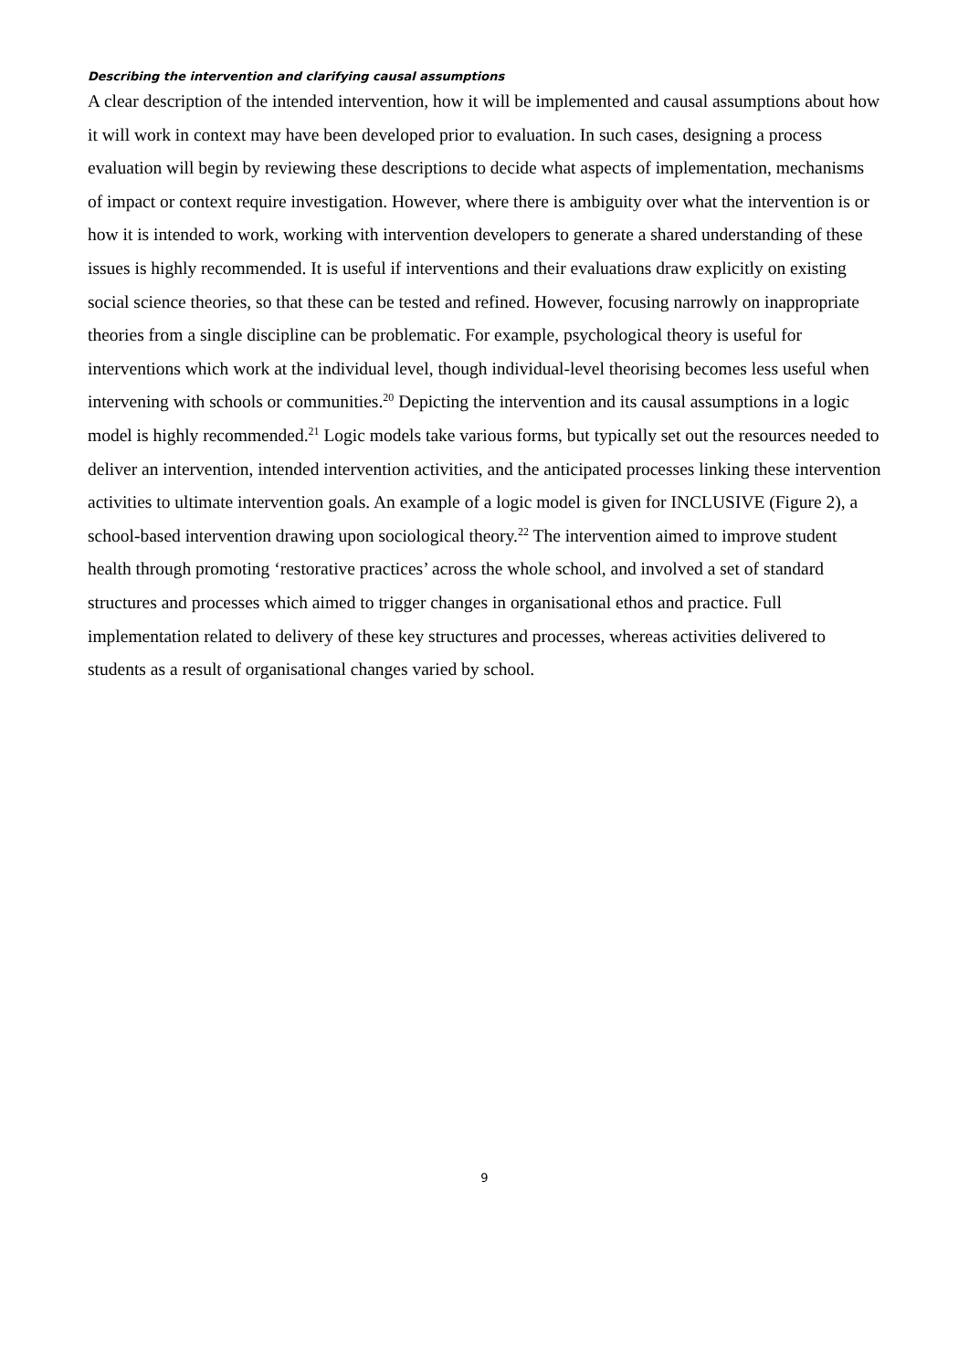Describing the intervention and clarifying causal assumptions
A clear description of the intended intervention, how it will be implemented and causal assumptions about how it will work in context may have been developed prior to evaluation. In such cases, designing a process evaluation will begin by reviewing these descriptions to decide what aspects of implementation, mechanisms of impact or context require investigation. However, where there is ambiguity over what the intervention is or how it is intended to work, working with intervention developers to generate a shared understanding of these issues is highly recommended. It is useful if interventions and their evaluations draw explicitly on existing social science theories, so that these can be tested and refined. However, focusing narrowly on inappropriate theories from a single discipline can be problematic. For example, psychological theory is useful for interventions which work at the individual level, though individual-level theorising becomes less useful when intervening with schools or communities.<sup>20</sup> Depicting the intervention and its causal assumptions in a logic model is highly recommended.<sup>21</sup> Logic models take various forms, but typically set out the resources needed to deliver an intervention, intended intervention activities, and the anticipated processes linking these intervention activities to ultimate intervention goals. An example of a logic model is given for INCLUSIVE (Figure 2), a school-based intervention drawing upon sociological theory.<sup>22</sup> The intervention aimed to improve student health through promoting ‘restorative practices’ across the whole school, and involved a set of standard structures and processes which aimed to trigger changes in organisational ethos and practice. Full implementation related to delivery of these key structures and processes, whereas activities delivered to students as a result of organisational changes varied by school.
9